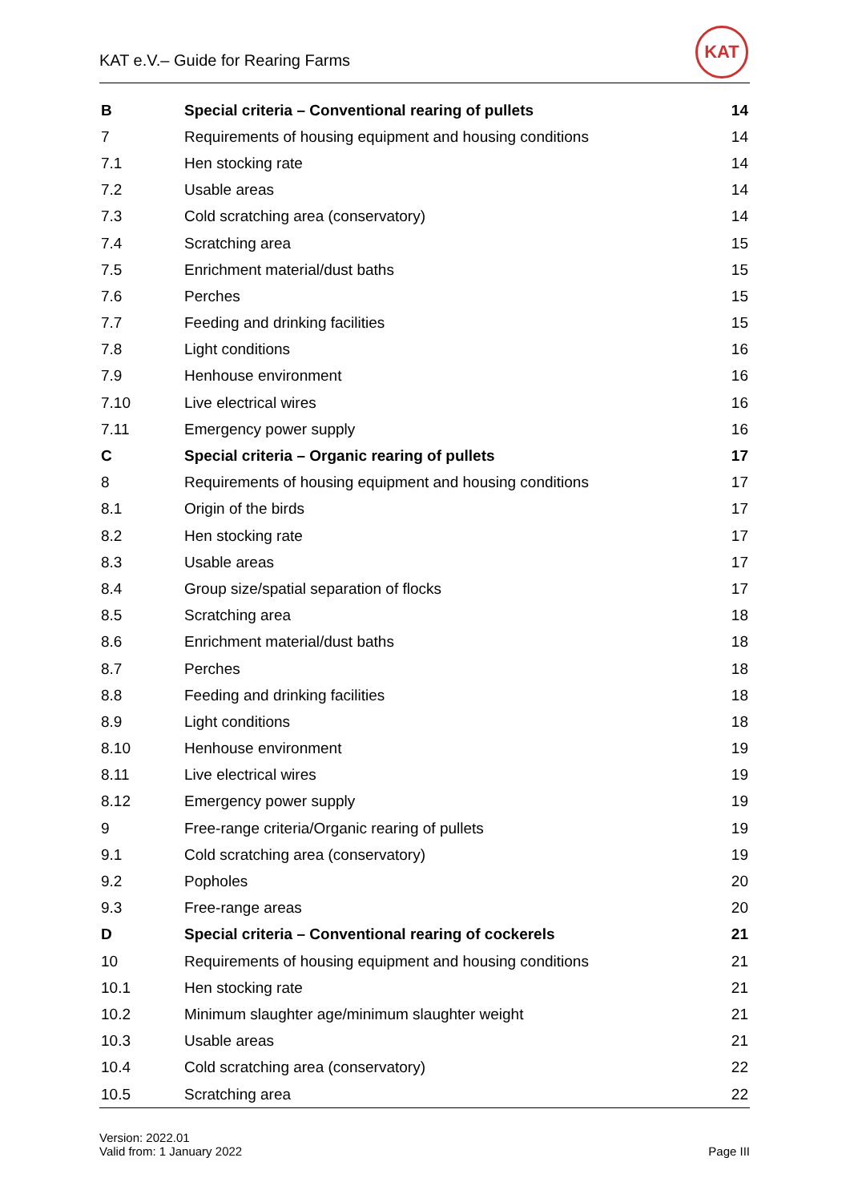KAT e.V.– Guide for Rearing Farms
KAT
| B | Special criteria – Conventional rearing of pullets | 14 |
| 7 | Requirements of housing equipment and housing conditions | 14 |
| 7.1 | Hen stocking rate | 14 |
| 7.2 | Usable areas | 14 |
| 7.3 | Cold scratching area (conservatory) | 14 |
| 7.4 | Scratching area | 15 |
| 7.5 | Enrichment material/dust baths | 15 |
| 7.6 | Perches | 15 |
| 7.7 | Feeding and drinking facilities | 15 |
| 7.8 | Light conditions | 16 |
| 7.9 | Henhouse environment | 16 |
| 7.10 | Live electrical wires | 16 |
| 7.11 | Emergency power supply | 16 |
| C | Special criteria – Organic rearing of pullets | 17 |
| 8 | Requirements of housing equipment and housing conditions | 17 |
| 8.1 | Origin of the birds | 17 |
| 8.2 | Hen stocking rate | 17 |
| 8.3 | Usable areas | 17 |
| 8.4 | Group size/spatial separation of flocks | 17 |
| 8.5 | Scratching area | 18 |
| 8.6 | Enrichment material/dust baths | 18 |
| 8.7 | Perches | 18 |
| 8.8 | Feeding and drinking facilities | 18 |
| 8.9 | Light conditions | 18 |
| 8.10 | Henhouse environment | 19 |
| 8.11 | Live electrical wires | 19 |
| 8.12 | Emergency power supply | 19 |
| 9 | Free-range criteria/Organic rearing of pullets | 19 |
| 9.1 | Cold scratching area (conservatory) | 19 |
| 9.2 | Popholes | 20 |
| 9.3 | Free-range areas | 20 |
| D | Special criteria – Conventional rearing of cockerels | 21 |
| 10 | Requirements of housing equipment and housing conditions | 21 |
| 10.1 | Hen stocking rate | 21 |
| 10.2 | Minimum slaughter age/minimum slaughter weight | 21 |
| 10.3 | Usable areas | 21 |
| 10.4 | Cold scratching area (conservatory) | 22 |
| 10.5 | Scratching area | 22 |
Version: 2022.01
Valid from: 1 January 2022
Page III